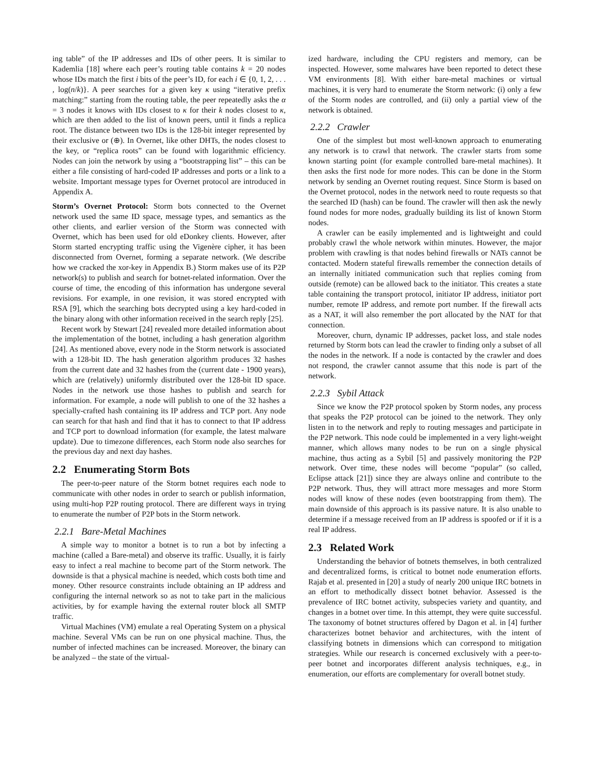ing table” of the IP addresses and IDs of other peers. It is similar to Kademlia [18] where each peer’s routing table contains k = 20 nodes whose IDs match the first i bits of the peer’s ID, for each i ∈ {0, 1, 2, . . . , log(n/k)}. A peer searches for a given key κ using “iterative prefix matching:” starting from the routing table, the peer repeatedly asks the α = 3 nodes it knows with IDs closest to κ for their k nodes closest to κ, which are then added to the list of known peers, until it finds a replica root. The distance between two IDs is the 128-bit integer represented by their exclusive or (⊕). In Overnet, like other DHTs, the nodes closest to the key, or “replica roots” can be found with logarithmic efficiency. Nodes can join the network by using a “bootstrapping list” – this can be either a file consisting of hard-coded IP addresses and ports or a link to a website. Important message types for Overnet protocol are introduced in Appendix A.
Storm’s Overnet Protocol: Storm bots connected to the Overnet network used the same ID space, message types, and semantics as the other clients, and earlier version of the Storm was connected with Overnet, which has been used for old eDonkey clients. However, after Storm started encrypting traffic using the Vigenère cipher, it has been disconnected from Overnet, forming a separate network. (We describe how we cracked the xor-key in Appendix B.) Storm makes use of its P2P network(s) to publish and search for botnet-related information. Over the course of time, the encoding of this information has undergone several revisions. For example, in one revision, it was stored encrypted with RSA [9], which the searching bots decrypted using a key hard-coded in the binary along with other information received in the search reply [25].
Recent work by Stewart [24] revealed more detailed information about the implementation of the botnet, including a hash generation algorithm [24]. As mentioned above, every node in the Storm network is associated with a 128-bit ID. The hash generation algorithm produces 32 hashes from the current date and 32 hashes from the (current date - 1900 years), which are (relatively) uniformly distributed over the 128-bit ID space. Nodes in the network use those hashes to publish and search for information. For example, a node will publish to one of the 32 hashes a specially-crafted hash containing its IP address and TCP port. Any node can search for that hash and find that it has to connect to that IP address and TCP port to download information (for example, the latest malware update). Due to timezone differences, each Storm node also searches for the previous day and next day hashes.
2.2 Enumerating Storm Bots
The peer-to-peer nature of the Storm botnet requires each node to communicate with other nodes in order to search or publish information, using multi-hop P2P routing protocol. There are different ways in trying to enumerate the number of P2P bots in the Storm network.
2.2.1 Bare-Metal Machines
A simple way to monitor a botnet is to run a bot by infecting a machine (called a Bare-metal) and observe its traffic. Usually, it is fairly easy to infect a real machine to become part of the Storm network. The downside is that a physical machine is needed, which costs both time and money. Other resource constraints include obtaining an IP address and configuring the internal network so as not to take part in the malicious activities, by for example having the external router block all SMTP traffic.
Virtual Machines (VM) emulate a real Operating System on a physical machine. Several VMs can be run on one physical machine. Thus, the number of infected machines can be increased. Moreover, the binary can be analyzed – the state of the virtual-
ized hardware, including the CPU registers and memory, can be inspected. However, some malwares have been reported to detect these VM environments [8]. With either bare-metal machines or virtual machines, it is very hard to enumerate the Storm network: (i) only a few of the Storm nodes are controlled, and (ii) only a partial view of the network is obtained.
2.2.2 Crawler
One of the simplest but most well-known approach to enumerating any network is to crawl that network. The crawler starts from some known starting point (for example controlled bare-metal machines). It then asks the first node for more nodes. This can be done in the Storm network by sending an Overnet routing request. Since Storm is based on the Overnet protocol, nodes in the network need to route requests so that the searched ID (hash) can be found. The crawler will then ask the newly found nodes for more nodes, gradually building its list of known Storm nodes.
A crawler can be easily implemented and is lightweight and could probably crawl the whole network within minutes. However, the major problem with crawling is that nodes behind firewalls or NATs cannot be contacted. Modern stateful firewalls remember the connection details of an internally initiated communication such that replies coming from outside (remote) can be allowed back to the initiator. This creates a state table containing the transport protocol, initiator IP address, initiator port number, remote IP address, and remote port number. If the firewall acts as a NAT, it will also remember the port allocated by the NAT for that connection.
Moreover, churn, dynamic IP addresses, packet loss, and stale nodes returned by Storm bots can lead the crawler to finding only a subset of all the nodes in the network. If a node is contacted by the crawler and does not respond, the crawler cannot assume that this node is part of the network.
2.2.3 Sybil Attack
Since we know the P2P protocol spoken by Storm nodes, any process that speaks the P2P protocol can be joined to the network. They only listen in to the network and reply to routing messages and participate in the P2P network. This node could be implemented in a very light-weight manner, which allows many nodes to be run on a single physical machine, thus acting as a Sybil [5] and passively monitoring the P2P network. Over time, these nodes will become “popular” (so called, Eclipse attack [21]) since they are always online and contribute to the P2P network. Thus, they will attract more messages and more Storm nodes will know of these nodes (even bootstrapping from them). The main downside of this approach is its passive nature. It is also unable to determine if a message received from an IP address is spoofed or if it is a real IP address.
2.3 Related Work
Understanding the behavior of botnets themselves, in both centralized and decentralized forms, is critical to botnet node enumeration efforts. Rajab et al. presented in [20] a study of nearly 200 unique IRC botnets in an effort to methodically dissect botnet behavior. Assessed is the prevalence of IRC botnet activity, subspecies variety and quantity, and changes in a botnet over time. In this attempt, they were quite successful. The taxonomy of botnet structures offered by Dagon et al. in [4] further characterizes botnet behavior and architectures, with the intent of classifying botnets in dimensions which can correspond to mitigation strategies. While our research is concerned exclusively with a peer-to-peer botnet and incorporates different analysis techniques, e.g., in enumeration, our efforts are complementary for overall botnet study.